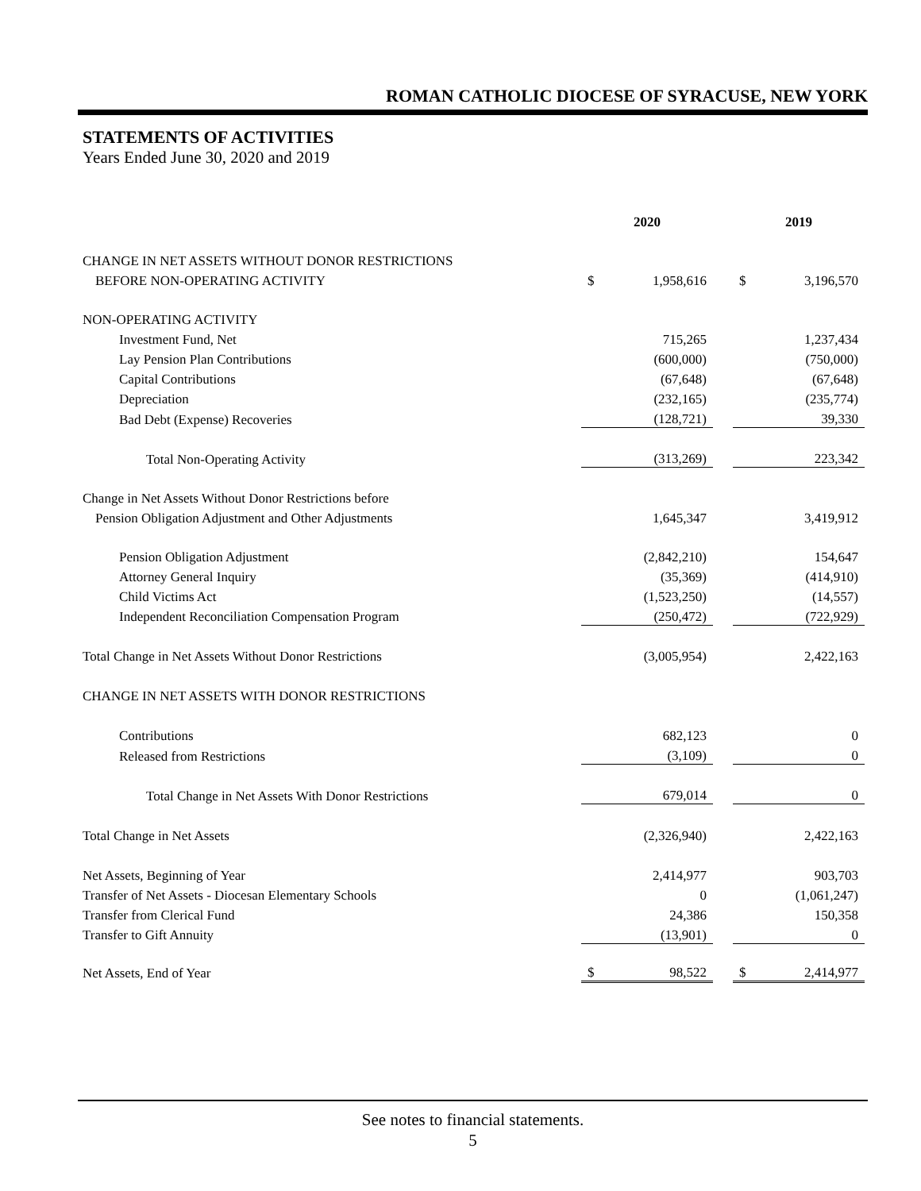ROMAN CATHOLIC DIOCESE OF SYRACUSE, NEW YORK
STATEMENTS OF ACTIVITIES
Years Ended June 30, 2020 and 2019
| | 2020 | | | 2019 | |
| CHANGE IN NET ASSETS WITHOUT DONOR RESTRICTIONS | | | | | |
| BEFORE NON-OPERATING ACTIVITY | $ | 1,958,616 | | $ | 3,196,570 |
| NON-OPERATING ACTIVITY | | | | | |
| Investment Fund, Net | | 715,265 | | | 1,237,434 |
| Lay Pension Plan Contributions | | (600,000) | | | (750,000) |
| Capital Contributions | | (67,648) | | | (67,648) |
| Depreciation | | (232,165) | | | (235,774) |
| Bad Debt (Expense) Recoveries | | (128,721) | | | 39,330 |
| Total Non-Operating Activity | | (313,269) | | | 223,342 |
| Change in Net Assets Without Donor Restrictions before | | | | | |
| Pension Obligation Adjustment and Other Adjustments | | 1,645,347 | | | 3,419,912 |
| Pension Obligation Adjustment | | (2,842,210) | | | 154,647 |
| Attorney General Inquiry | | (35,369) | | | (414,910) |
| Child Victims Act | | (1,523,250) | | | (14,557) |
| Independent Reconciliation Compensation Program | | (250,472) | | | (722,929) |
| Total Change in Net Assets Without Donor Restrictions | | (3,005,954) | | | 2,422,163 |
| CHANGE IN NET ASSETS WITH DONOR RESTRICTIONS | | | | | |
| Contributions | | 682,123 | | | 0 |
| Released from Restrictions | | (3,109) | | | 0 |
| Total Change in Net Assets With Donor Restrictions | | 679,014 | | | 0 |
| Total Change in Net Assets | | (2,326,940) | | | 2,422,163 |
| Net Assets, Beginning of Year | | 2,414,977 | | | 903,703 |
| Transfer of Net Assets - Diocesan Elementary Schools | | 0 | | | (1,061,247) |
| Transfer from Clerical Fund | | 24,386 | | | 150,358 |
| Transfer to Gift Annuity | | (13,901) | | | 0 |
| Net Assets, End of Year | $ | 98,522 | | $ | 2,414,977 |
See notes to financial statements.
5